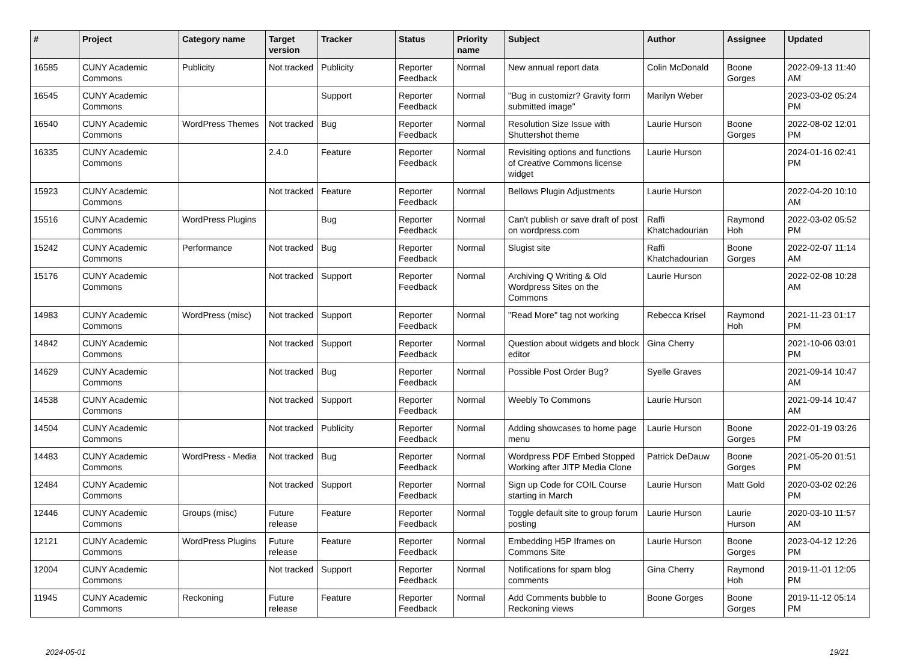| # | Project | Category name | Target version | Tracker | Status | Priority name | Subject | Author | Assignee | Updated |
| --- | --- | --- | --- | --- | --- | --- | --- | --- | --- | --- |
| 16585 | CUNY Academic Commons | Publicity | Not tracked | Publicity | Reporter Feedback | Normal | New annual report data | Colin McDonald | Boone Gorges | 2022-09-13 11:40 AM |
| 16545 | CUNY Academic Commons | | | Support | Reporter Feedback | Normal | "Bug in customizr? Gravity form submitted image" | Marilyn Weber | | 2023-03-02 05:24 PM |
| 16540 | CUNY Academic Commons | WordPress Themes | Not tracked | Bug | Reporter Feedback | Normal | Resolution Size Issue with Shuttershot theme | Laurie Hurson | Boone Gorges | 2022-08-02 12:01 PM |
| 16335 | CUNY Academic Commons | | 2.4.0 | Feature | Reporter Feedback | Normal | Revisiting options and functions of Creative Commons license widget | Laurie Hurson | | 2024-01-16 02:41 PM |
| 15923 | CUNY Academic Commons | | Not tracked | Feature | Reporter Feedback | Normal | Bellows Plugin Adjustments | Laurie Hurson | | 2022-04-20 10:10 AM |
| 15516 | CUNY Academic Commons | WordPress Plugins | | Bug | Reporter Feedback | Normal | Can't publish or save draft of post on wordpress.com | Raffi Khatchadourian | Raymond Hoh | 2022-03-02 05:52 PM |
| 15242 | CUNY Academic Commons | Performance | Not tracked | Bug | Reporter Feedback | Normal | Slugist site | Raffi Khatchadourian | Boone Gorges | 2022-02-07 11:14 AM |
| 15176 | CUNY Academic Commons | | Not tracked | Support | Reporter Feedback | Normal | Archiving Q Writing & Old Wordpress Sites on the Commons | Laurie Hurson | | 2022-02-08 10:28 AM |
| 14983 | CUNY Academic Commons | WordPress (misc) | Not tracked | Support | Reporter Feedback | Normal | "Read More" tag not working | Rebecca Krisel | Raymond Hoh | 2021-11-23 01:17 PM |
| 14842 | CUNY Academic Commons | | Not tracked | Support | Reporter Feedback | Normal | Question about widgets and block editor | Gina Cherry | | 2021-10-06 03:01 PM |
| 14629 | CUNY Academic Commons | | Not tracked | Bug | Reporter Feedback | Normal | Possible Post Order Bug? | Syelle Graves | | 2021-09-14 10:47 AM |
| 14538 | CUNY Academic Commons | | Not tracked | Support | Reporter Feedback | Normal | Weebly To Commons | Laurie Hurson | | 2021-09-14 10:47 AM |
| 14504 | CUNY Academic Commons | | Not tracked | Publicity | Reporter Feedback | Normal | Adding showcases to home page menu | Laurie Hurson | Boone Gorges | 2022-01-19 03:26 PM |
| 14483 | CUNY Academic Commons | WordPress - Media | Not tracked | Bug | Reporter Feedback | Normal | Wordpress PDF Embed Stopped Working after JITP Media Clone | Patrick DeDauw | Boone Gorges | 2021-05-20 01:51 PM |
| 12484 | CUNY Academic Commons | | Not tracked | Support | Reporter Feedback | Normal | Sign up Code for COIL Course starting in March | Laurie Hurson | Matt Gold | 2020-03-02 02:26 PM |
| 12446 | CUNY Academic Commons | Groups (misc) | Future release | Feature | Reporter Feedback | Normal | Toggle default site to group forum posting | Laurie Hurson | Laurie Hurson | 2020-03-10 11:57 AM |
| 12121 | CUNY Academic Commons | WordPress Plugins | Future release | Feature | Reporter Feedback | Normal | Embedding H5P Iframes on Commons Site | Laurie Hurson | Boone Gorges | 2023-04-12 12:26 PM |
| 12004 | CUNY Academic Commons | | Not tracked | Support | Reporter Feedback | Normal | Notifications for spam blog comments | Gina Cherry | Raymond Hoh | 2019-11-01 12:05 PM |
| 11945 | CUNY Academic Commons | Reckoning | Future release | Feature | Reporter Feedback | Normal | Add Comments bubble to Reckoning views | Boone Gorges | Boone Gorges | 2019-11-12 05:14 PM |
2024-05-01 19/21